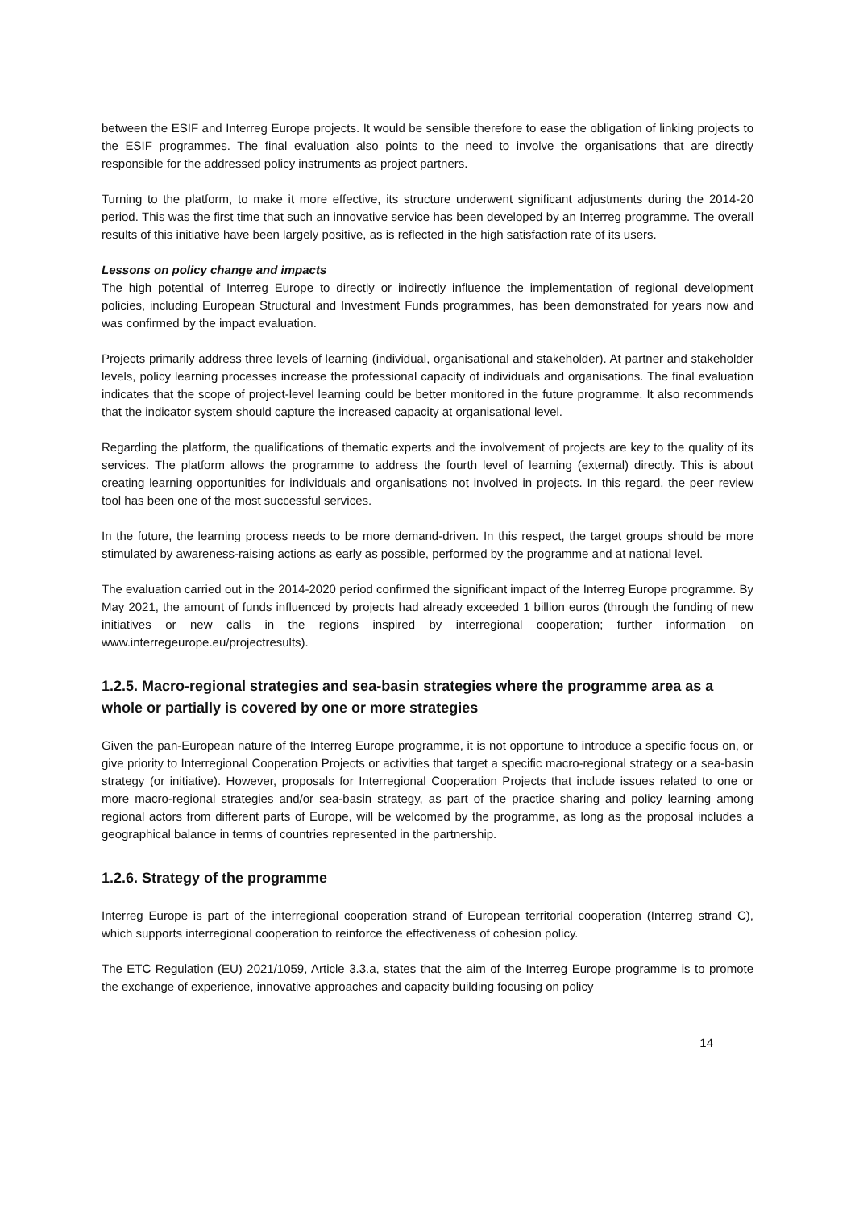between the ESIF and Interreg Europe projects. It would be sensible therefore to ease the obligation of linking projects to the ESIF programmes. The final evaluation also points to the need to involve the organisations that are directly responsible for the addressed policy instruments as project partners.
Turning to the platform, to make it more effective, its structure underwent significant adjustments during the 2014-20 period. This was the first time that such an innovative service has been developed by an Interreg programme. The overall results of this initiative have been largely positive, as is reflected in the high satisfaction rate of its users.
Lessons on policy change and impacts
The high potential of Interreg Europe to directly or indirectly influence the implementation of regional development policies, including European Structural and Investment Funds programmes, has been demonstrated for years now and was confirmed by the impact evaluation.
Projects primarily address three levels of learning (individual, organisational and stakeholder). At partner and stakeholder levels, policy learning processes increase the professional capacity of individuals and organisations. The final evaluation indicates that the scope of project-level learning could be better monitored in the future programme. It also recommends that the indicator system should capture the increased capacity at organisational level.
Regarding the platform, the qualifications of thematic experts and the involvement of projects are key to the quality of its services. The platform allows the programme to address the fourth level of learning (external) directly. This is about creating learning opportunities for individuals and organisations not involved in projects. In this regard, the peer review tool has been one of the most successful services.
In the future, the learning process needs to be more demand-driven. In this respect, the target groups should be more stimulated by awareness-raising actions as early as possible, performed by the programme and at national level.
The evaluation carried out in the 2014-2020 period confirmed the significant impact of the Interreg Europe programme. By May 2021, the amount of funds influenced by projects had already exceeded 1 billion euros (through the funding of new initiatives or new calls in the regions inspired by interregional cooperation; further information on www.interregeurope.eu/projectresults).
1.2.5. Macro-regional strategies and sea-basin strategies where the programme area as a whole or partially is covered by one or more strategies
Given the pan-European nature of the Interreg Europe programme, it is not opportune to introduce a specific focus on, or give priority to Interregional Cooperation Projects or activities that target a specific macro-regional strategy or a sea-basin strategy (or initiative). However, proposals for Interregional Cooperation Projects that include issues related to one or more macro-regional strategies and/or sea-basin strategy, as part of the practice sharing and policy learning among regional actors from different parts of Europe, will be welcomed by the programme, as long as the proposal includes a geographical balance in terms of countries represented in the partnership.
1.2.6. Strategy of the programme
Interreg Europe is part of the interregional cooperation strand of European territorial cooperation (Interreg strand C), which supports interregional cooperation to reinforce the effectiveness of cohesion policy.
The ETC Regulation (EU) 2021/1059, Article 3.3.a, states that the aim of the Interreg Europe programme is to promote the exchange of experience, innovative approaches and capacity building focusing on policy
14